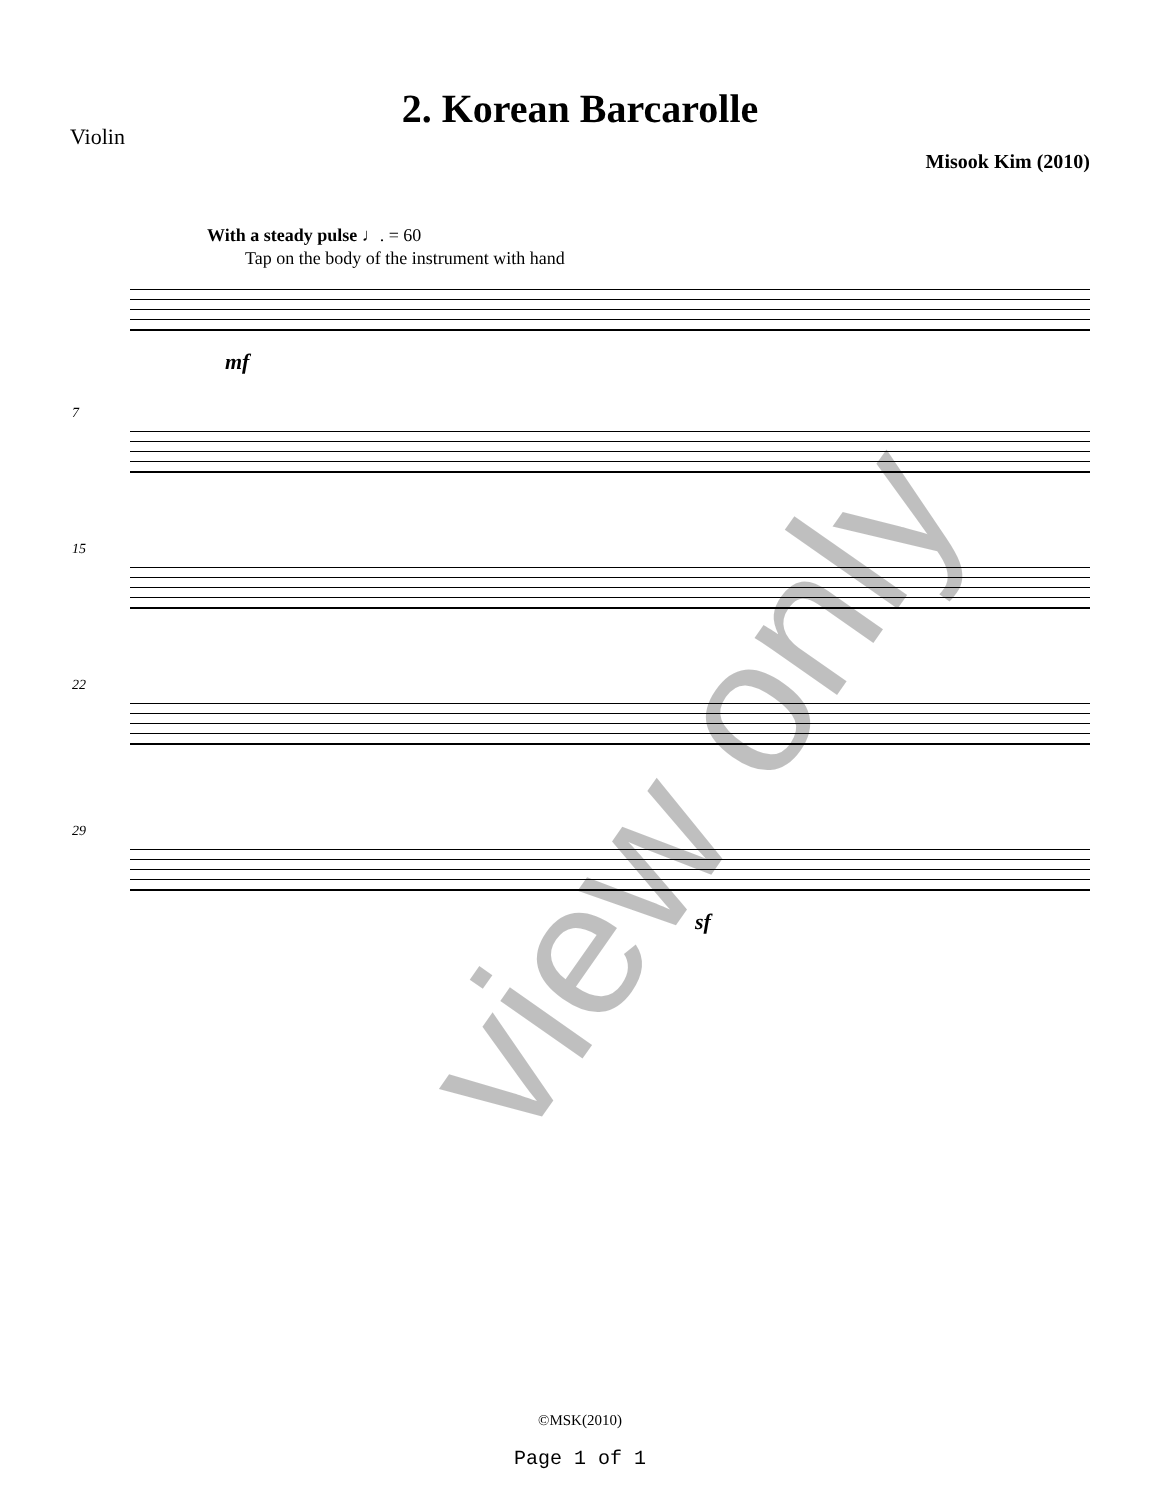2. Korean Barcarolle
Violin
Misook Kim (2010)
With a steady pulse ♩. = 60
Tap on the body of the instrument with hand
mf
7
15
22
29
sf
view only
©MSK(2010)
Page 1 of 1